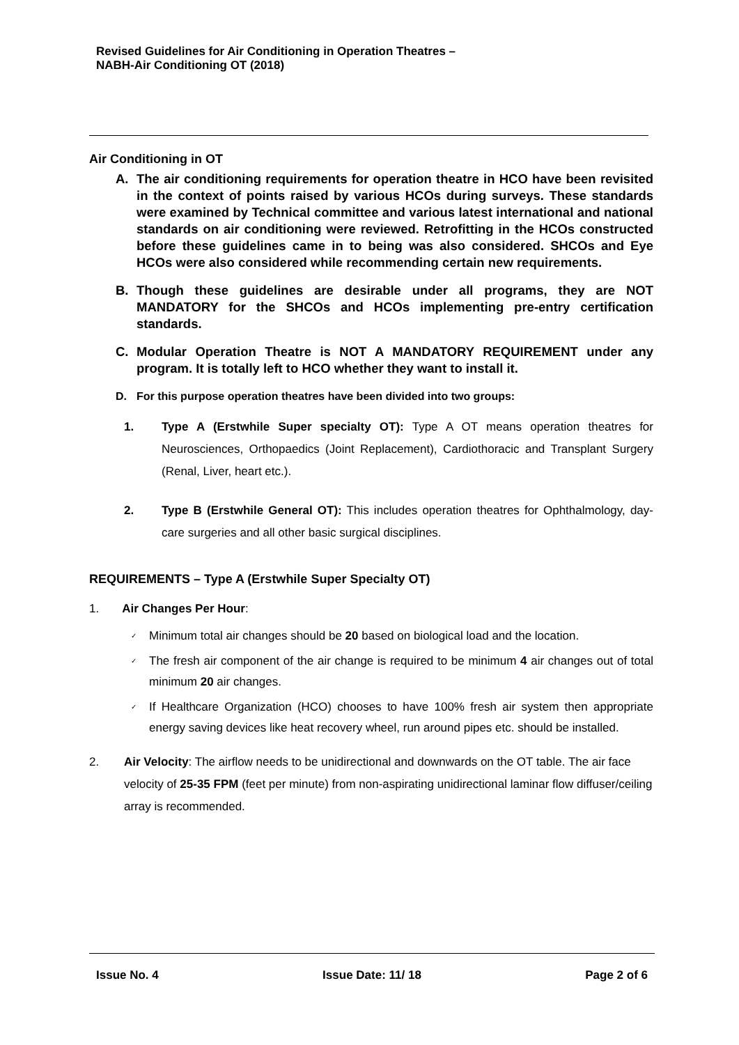Revised Guidelines for Air Conditioning in Operation Theatres –
NABH-Air Conditioning OT (2018)
Air Conditioning in OT
A. The air conditioning requirements for operation theatre in HCO have been revisited in the context of points raised by various HCOs during surveys. These standards were examined by Technical committee and various latest international and national standards on air conditioning were reviewed. Retrofitting in the HCOs constructed before these guidelines came in to being was also considered. SHCOs and Eye HCOs were also considered while recommending certain new requirements.
B. Though these guidelines are desirable under all programs, they are NOT MANDATORY for the SHCOs and HCOs implementing pre-entry certification standards.
C. Modular Operation Theatre is NOT A MANDATORY REQUIREMENT under any program. It is totally left to HCO whether they want to install it.
D. For this purpose operation theatres have been divided into two groups:
1. Type A (Erstwhile Super specialty OT): Type A OT means operation theatres for Neurosciences, Orthopaedics (Joint Replacement), Cardiothoracic and Transplant Surgery (Renal, Liver, heart etc.).
2. Type B (Erstwhile General OT): This includes operation theatres for Ophthalmology, day-care surgeries and all other basic surgical disciplines.
REQUIREMENTS – Type A (Erstwhile Super Specialty OT)
1. Air Changes Per Hour:
✓ Minimum total air changes should be 20 based on biological load and the location.
✓ The fresh air component of the air change is required to be minimum 4 air changes out of total minimum 20 air changes.
✓ If Healthcare Organization (HCO) chooses to have 100% fresh air system then appropriate energy saving devices like heat recovery wheel, run around pipes etc. should be installed.
2. Air Velocity: The airflow needs to be unidirectional and downwards on the OT table. The air face velocity of 25-35 FPM (feet per minute) from non-aspirating unidirectional laminar flow diffuser/ceiling array is recommended.
Issue No. 4 Issue Date: 11/ 18 Page 2 of 6